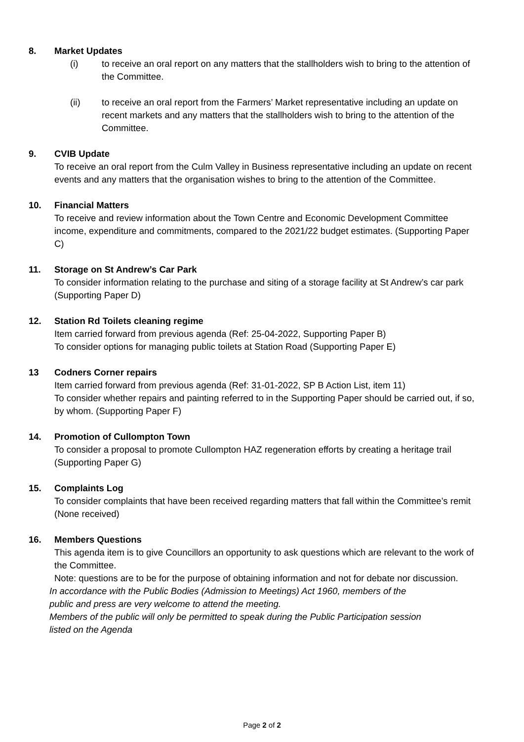8. Market Updates
(i) to receive an oral report on any matters that the stallholders wish to bring to the attention of the Committee.
(ii) to receive an oral report from the Farmers’ Market representative including an update on recent markets and any matters that the stallholders wish to bring to the attention of the Committee.
9. CVIB Update
To receive an oral report from the Culm Valley in Business representative including an update on recent events and any matters that the organisation wishes to bring to the attention of the Committee.
10. Financial Matters
To receive and review information about the Town Centre and Economic Development Committee income, expenditure and commitments, compared to the 2021/22 budget estimates. (Supporting Paper C)
11. Storage on St Andrew’s Car Park
To consider information relating to the purchase and siting of a storage facility at St Andrew’s car park (Supporting Paper D)
12. Station Rd Toilets cleaning regime
Item carried forward from previous agenda (Ref: 25-04-2022, Supporting Paper B)
To consider options for managing public toilets at Station Road (Supporting Paper E)
13 Codners Corner repairs
Item carried forward from previous agenda (Ref: 31-01-2022, SP B Action List, item 11)
To consider whether repairs and painting referred to in the Supporting Paper should be carried out, if so, by whom. (Supporting Paper F)
14. Promotion of Cullompton Town
To consider a proposal to promote Cullompton HAZ regeneration efforts by creating a heritage trail (Supporting Paper G)
15. Complaints Log
To consider complaints that have been received regarding matters that fall within the Committee’s remit (None received)
16. Members Questions
This agenda item is to give Councillors an opportunity to ask questions which are relevant to the work of the Committee.
Note: questions are to be for the purpose of obtaining information and not for debate nor discussion.
In accordance with the Public Bodies (Admission to Meetings) Act 1960, members of the public and press are very welcome to attend the meeting.
Members of the public will only be permitted to speak during the Public Participation session listed on the Agenda
Page 2 of 2